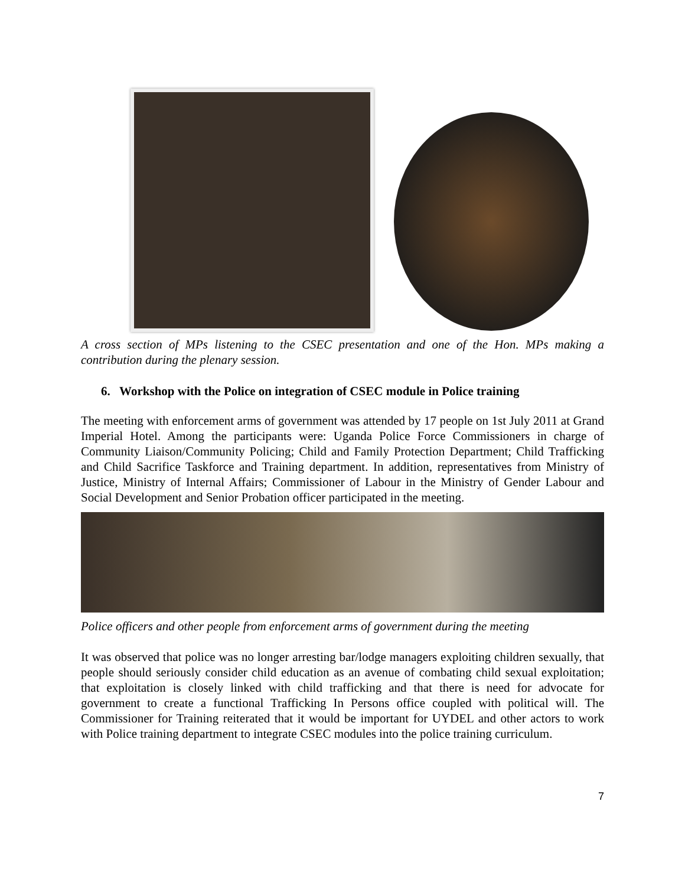A cross section of MPs listening to the CSEC presentation and one of the Hon. MPs making a contribution during the plenary session.
6. Workshop with the Police on integration of CSEC module in Police training
The meeting with enforcement arms of government was attended by 17 people on 1st July 2011 at Grand Imperial Hotel. Among the participants were: Uganda Police Force Commissioners in charge of Community Liaison/Community Policing; Child and Family Protection Department; Child Trafficking and Child Sacrifice Taskforce and Training department. In addition, representatives from Ministry of Justice, Ministry of Internal Affairs; Commissioner of Labour in the Ministry of Gender Labour and Social Development and Senior Probation officer participated in the meeting.
Police officers and other people from enforcement arms of government during the meeting
It was observed that police was no longer arresting bar/lodge managers exploiting children sexually, that people should seriously consider child education as an avenue of combating child sexual exploitation; that exploitation is closely linked with child trafficking and that there is need for advocate for government to create a functional Trafficking In Persons office coupled with political will. The Commissioner for Training reiterated that it would be important for UYDEL and other actors to work with Police training department to integrate CSEC modules into the police training curriculum.
7